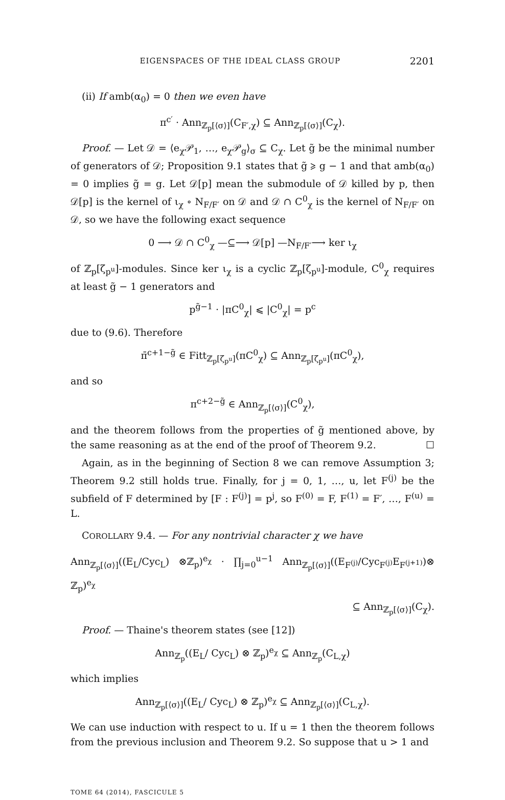EIGENSPACES OF THE IDEAL CLASS GROUP 2201
(ii) If amb(α<sub>0</sub>) = 0 then we even have
π<sup>c′</sup> · Ann<sub>ℤ<sub>p</sub>[⟨σ⟩]</sub>(C<sub>F′,χ</sub>) ⊆ Ann<sub>ℤ<sub>p</sub>[⟨σ⟩]</sub>(C<sub>χ</sub>).
Proof. — Let 𝒟 = ⟨e<sub>χ</sub>𝒫<sub>1</sub>, …, e<sub>χ</sub>𝒫<sub>g</sub>⟩<sub>σ</sub> ⊆ C<sub>χ</sub>. Let g̃ be the minimal number of generators of 𝒟; Proposition 9.1 states that g̃ ⩾ g − 1 and that amb(α<sub>0</sub>) = 0 implies g̃ = g. Let 𝒟[p] mean the submodule of 𝒟 killed by p, then 𝒟[p] is the kernel of ι<sub>χ</sub> ∘ N<sub>F/F′</sub> on 𝒟 and 𝒟 ∩ C<sup>0</sup><sub>χ</sub> is the kernel of N<sub>F/F′</sub> on 𝒟, so we have the following exact sequence
0 ⟶ 𝒟 ∩ C<sup>0</sup><sub>χ</sub> —⊆⟶ 𝒟[p] —N<sub>F/F′</sub>⟶ ker ι<sub>χ</sub>
of ℤ<sub>p</sub>[ζ<sub>p<sup>u</sup></sub>]-modules. Since ker ι<sub>χ</sub> is a cyclic ℤ<sub>p</sub>[ζ<sub>p<sup>u</sup></sub>]-module, C<sup>0</sup><sub>χ</sub> requires at least g̃ − 1 generators and
p<sup>g̃−1</sup> · |πC<sup>0</sup><sub>χ</sub>| ⩽ |C<sup>0</sup><sub>χ</sub>| = p<sup>c</sup>
due to (9.6). Therefore
π̄<sup>c+1−g̃</sup> ∈ Fitt<sub>ℤ<sub>p</sub>[ζ<sub>p<sup>u</sup></sub>]</sub>(πC<sup>0</sup><sub>χ</sub>) ⊆ Ann<sub>ℤ<sub>p</sub>[ζ<sub>p<sup>u</sup></sub>]</sub>(πC<sup>0</sup><sub>χ</sub>),
and so
π<sup>c+2−g̃</sup> ∈ Ann<sub>ℤ<sub>p</sub>[⟨σ⟩]</sub>(C<sup>0</sup><sub>χ</sub>),
and the theorem follows from the properties of g̃ mentioned above, by the same reasoning as at the end of the proof of Theorem 9.2. ☐
Again, as in the beginning of Section 8 we can remove Assumption 3; Theorem 9.2 still holds true. Finally, for j = 0, 1, …, u, let F<sup>(j)</sup> be the subfield of F determined by [F : F<sup>(j)</sup>] = p<sup>j</sup>, so F<sup>(0)</sup> = F, F<sup>(1)</sup> = F′, …, F<sup>(u)</sup> = L.
COROLLARY 9.4. — For any nontrivial character χ we have
Ann<sub>ℤ<sub>p</sub>[⟨σ⟩]</sub>((E<sub>L</sub>/Cyc<sub>L</sub>) ⊗ℤ<sub>p</sub>)<sup>e<sub>χ</sub></sup> · ∏<sub>j=0</sub><sup>u−1</sup> Ann<sub>ℤ<sub>p</sub>[⟨σ⟩]</sub>((E<sub>F<sup>(j)</sup></sub>/Cyc<sub>F<sup>(j)</sup></sub>E<sub>F<sup>(j+1)</sup></sub>)⊗ ℤ<sub>p</sub>)<sup>e<sub>χ</sub></sup>
⊆ Ann<sub>ℤ<sub>p</sub>[⟨σ⟩]</sub>(C<sub>χ</sub>).
Proof. — Thaine's theorem states (see [12])
Ann<sub>ℤ<sub>p</sub></sub>((E<sub>L</sub>/ Cyc<sub>L</sub>) ⊗ ℤ<sub>p</sub>)<sup>e<sub>χ</sub></sup> ⊆ Ann<sub>ℤ<sub>p</sub></sub>(C<sub>L,χ</sub>)
which implies
Ann<sub>ℤ<sub>p</sub>[⟨σ⟩]</sub>((E<sub>L</sub>/ Cyc<sub>L</sub>) ⊗ ℤ<sub>p</sub>)<sup>e<sub>χ</sub></sup> ⊆ Ann<sub>ℤ<sub>p</sub>[⟨σ⟩]</sub>(C<sub>L,χ</sub>).
We can use induction with respect to u. If u = 1 then the theorem follows from the previous inclusion and Theorem 9.2. So suppose that u > 1 and
TOME 64 (2014), FASCICULE 5